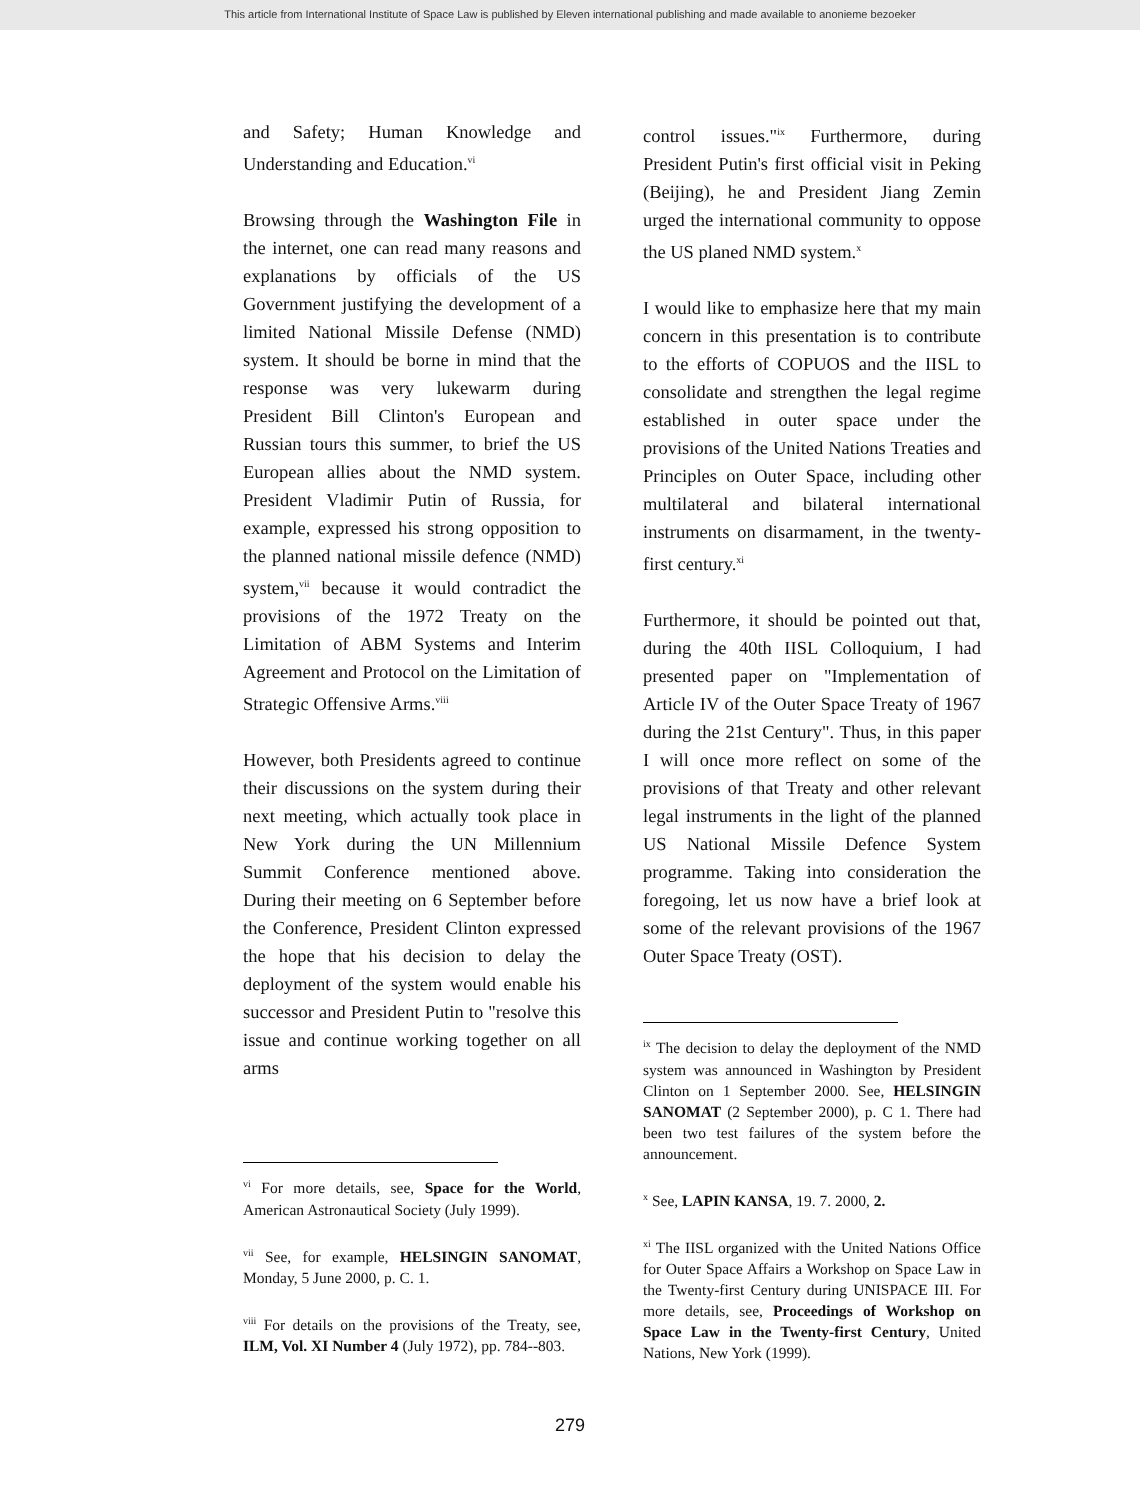This article from International Institute of Space Law is published by Eleven international publishing and made available to anonieme bezoeker
and Safety; Human Knowledge and Understanding and Education.<sup>vi</sup>
Browsing through the Washington File in the internet, one can read many reasons and explanations by officials of the US Government justifying the development of a limited National Missile Defense (NMD) system. It should be borne in mind that the response was very lukewarm during President Bill Clinton's European and Russian tours this summer, to brief the US European allies about the NMD system. President Vladimir Putin of Russia, for example, expressed his strong opposition to the planned national missile defence (NMD) system,<sup>vii</sup> because it would contradict the provisions of the 1972 Treaty on the Limitation of ABM Systems and Interim Agreement and Protocol on the Limitation of Strategic Offensive Arms.<sup>viii</sup>
However, both Presidents agreed to continue their discussions on the system during their next meeting, which actually took place in New York during the UN Millennium Summit Conference mentioned above. During their meeting on 6 September before the Conference, President Clinton expressed the hope that his decision to delay the deployment of the system would enable his successor and President Putin to "resolve this issue and continue working together on all arms
<sup>vi</sup> For more details, see, Space for the World, American Astronautical Society (July 1999).
<sup>vii</sup> See, for example, HELSINGIN SANOMAT, Monday, 5 June 2000, p. C. 1.
<sup>viii</sup> For details on the provisions of the Treaty, see, ILM, Vol. XI Number 4 (July 1972), pp. 784--803.
control issues."<sup>ix</sup> Furthermore, during President Putin's first official visit in Peking (Beijing), he and President Jiang Zemin urged the international community to oppose the US planed NMD system.<sup>x</sup>
I would like to emphasize here that my main concern in this presentation is to contribute to the efforts of COPUOS and the IISL to consolidate and strengthen the legal regime established in outer space under the provisions of the United Nations Treaties and Principles on Outer Space, including other multilateral and bilateral international instruments on disarmament, in the twenty-first century.<sup>xi</sup>
Furthermore, it should be pointed out that, during the 40th IISL Colloquium, I had presented paper on "Implementation of Article IV of the Outer Space Treaty of 1967 during the 21st Century". Thus, in this paper I will once more reflect on some of the provisions of that Treaty and other relevant legal instruments in the light of the planned US National Missile Defence System programme. Taking into consideration the foregoing, let us now have a brief look at some of the relevant provisions of the 1967 Outer Space Treaty (OST).
<sup>ix</sup> The decision to delay the deployment of the NMD system was announced in Washington by President Clinton on 1 September 2000. See, HELSINGIN SANOMAT (2 September 2000), p. C 1. There had been two test failures of the system before the announcement.
<sup>x</sup> See, LAPIN KANSA, 19. 7. 2000, 2.
<sup>xi</sup> The IISL organized with the United Nations Office for Outer Space Affairs a Workshop on Space Law in the Twenty-first Century during UNISPACE III. For more details, see, Proceedings of Workshop on Space Law in the Twenty-first Century, United Nations, New York (1999).
279